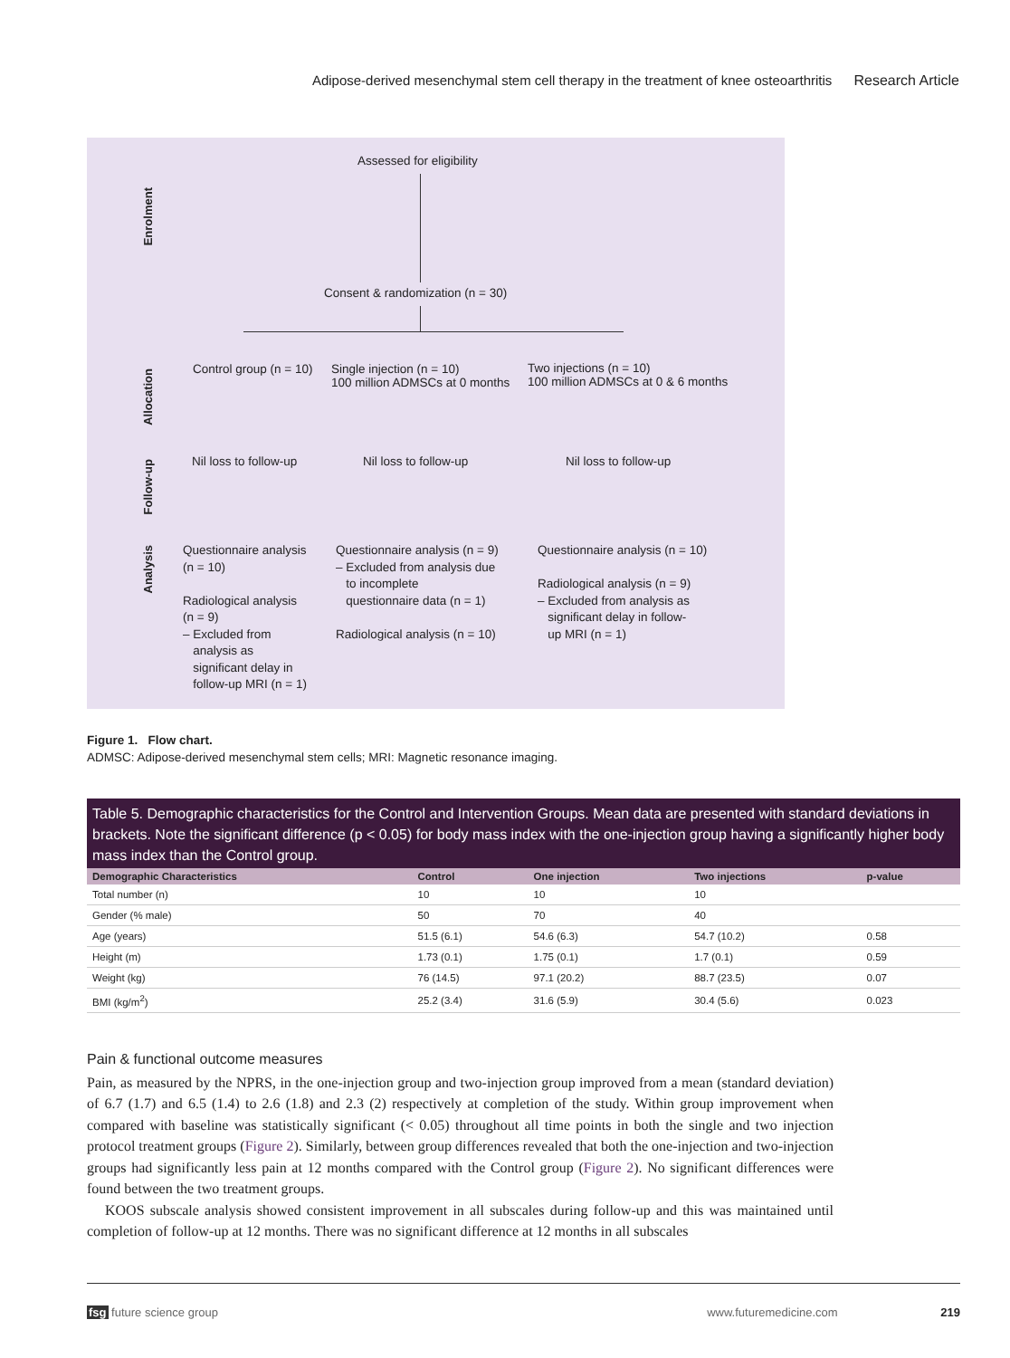Adipose-derived mesenchymal stem cell therapy in the treatment of knee osteoarthritis Research Article
Enrolment
Allocation
Follow-up
Analysis
Assessed for eligibility
Consent & randomization (n = 30)
Control group (n = 10)
Single injection (n = 10)
100 million ADMSCs at 0 months
Two injections (n = 10)
100 million ADMSCs at 0 & 6 months
Nil loss to follow-up Nil loss to follow-up Nil loss to follow-up
Questionnaire analysis
(n = 10)
Radiological analysis
(n = 9)
– Excluded from
analysis as
significant delay in
follow-up MRI (n = 1)
Questionnaire analysis (n = 9)
– Excluded from analysis due
to incomplete
questionnaire data (n = 1)
Radiological analysis (n = 10)
Questionnaire analysis (n = 10)
Radiological analysis (n = 9)
– Excluded from analysis as
significant delay in follow-
up MRI (n = 1)
Figure 1. Flow chart.
ADMSC: Adipose-derived mesenchymal stem cells; MRI: Magnetic resonance imaging.
Table 5. Demographic characteristics for the Control and Intervention Groups. Mean data are presented with standard deviations in brackets. Note the significant difference (p < 0.05) for body mass index with the one-injection group having a significantly higher body mass index than the Control group.
| Demographic Characteristics | Control | One injection | Two injections | p-value |
| --- | --- | --- | --- | --- |
| Total number (n) | 10 | 10 | 10 | |
| Gender (% male) | 50 | 70 | 40 | |
| Age (years) | 51.5 (6.1) | 54.6 (6.3) | 54.7 (10.2) | 0.58 |
| Height (m) | 1.73 (0.1) | 1.75 (0.1) | 1.7 (0.1) | 0.59 |
| Weight (kg) | 76 (14.5) | 97.1 (20.2) | 88.7 (23.5) | 0.07 |
| BMI (kg/m<sup>2</sup>) | 25.2 (3.4) | 31.6 (5.9) | 30.4 (5.6) | 0.023 |
Pain & functional outcome measures
Pain, as measured by the NPRS, in the one-injection group and two-injection group improved from a mean (standard deviation) of 6.7 (1.7) and 6.5 (1.4) to 2.6 (1.8) and 2.3 (2) respectively at completion of the study. Within group improvement when compared with baseline was statistically significant (< 0.05) throughout all time points in both the single and two injection protocol treatment groups (Figure 2). Similarly, between group differences revealed that both the one-injection and two-injection groups had significantly less pain at 12 months compared with the Control group (Figure 2). No significant differences were found between the two treatment groups.
KOOS subscale analysis showed consistent improvement in all subscales during follow-up and this was maintained until completion of follow-up at 12 months. There was no significant difference at 12 months in all subscales
fsg future science group www.futuremedicine.com 219